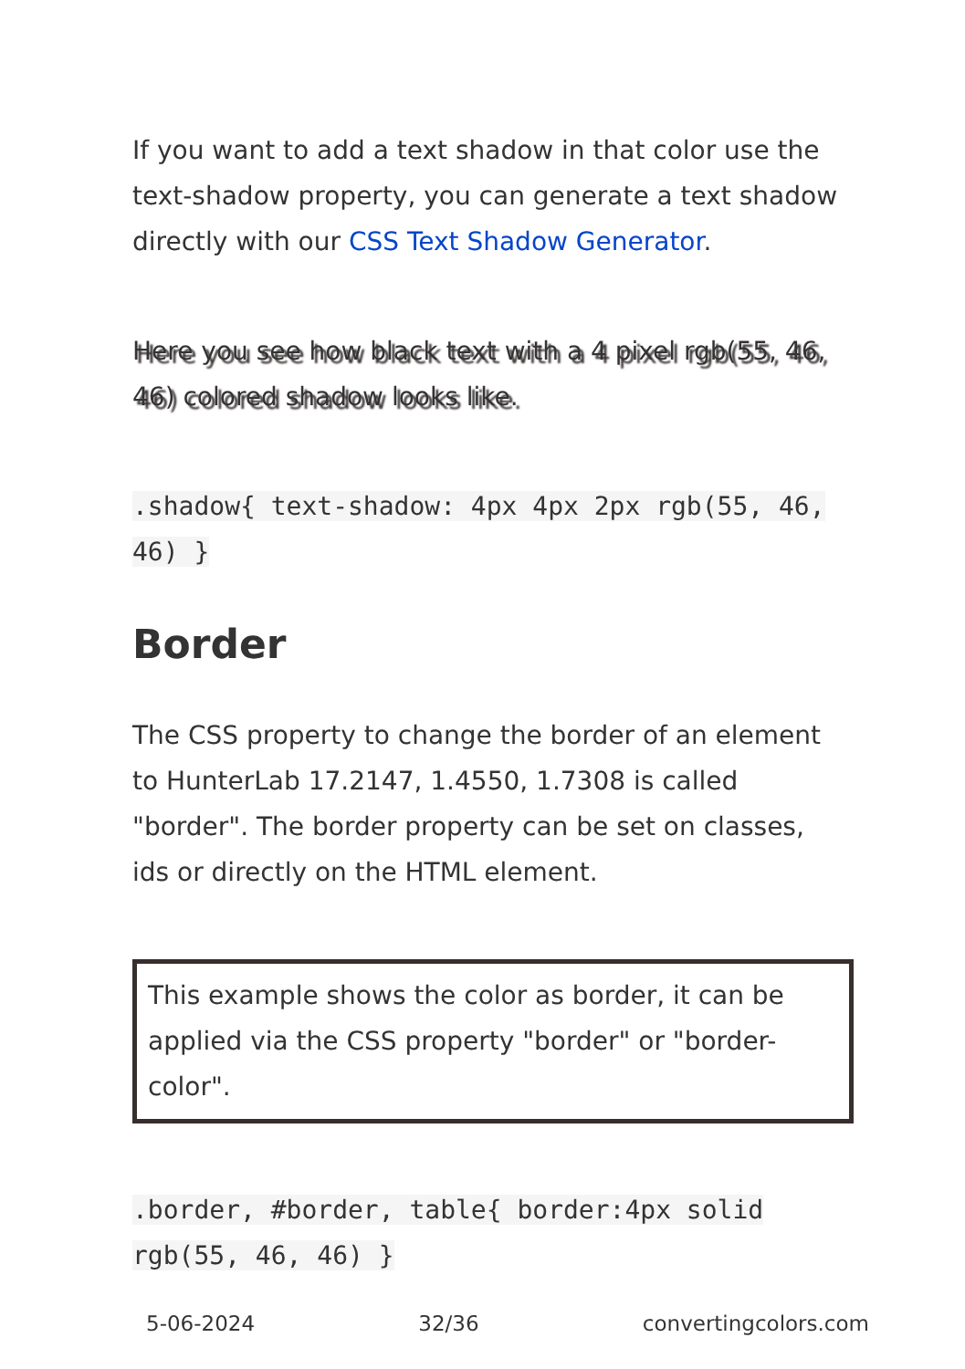If you want to add a text shadow in that color use the text-shadow property, you can generate a text shadow directly with our CSS Text Shadow Generator.
Here you see how black text with a 4 pixel rgb(55, 46, 46) colored shadow looks like.
.shadow{ text-shadow: 4px 4px 2px rgb(55, 46, 46) }
Border
The CSS property to change the border of an element to HunterLab 17.2147, 1.4550, 1.7308 is called "border". The border property can be set on classes, ids or directly on the HTML element.
This example shows the color as border, it can be applied via the CSS property "border" or "border-color".
.border, #border, table{ border:4px solid rgb(55, 46, 46) }
5-06-2024 32/36 convertingcolors.com